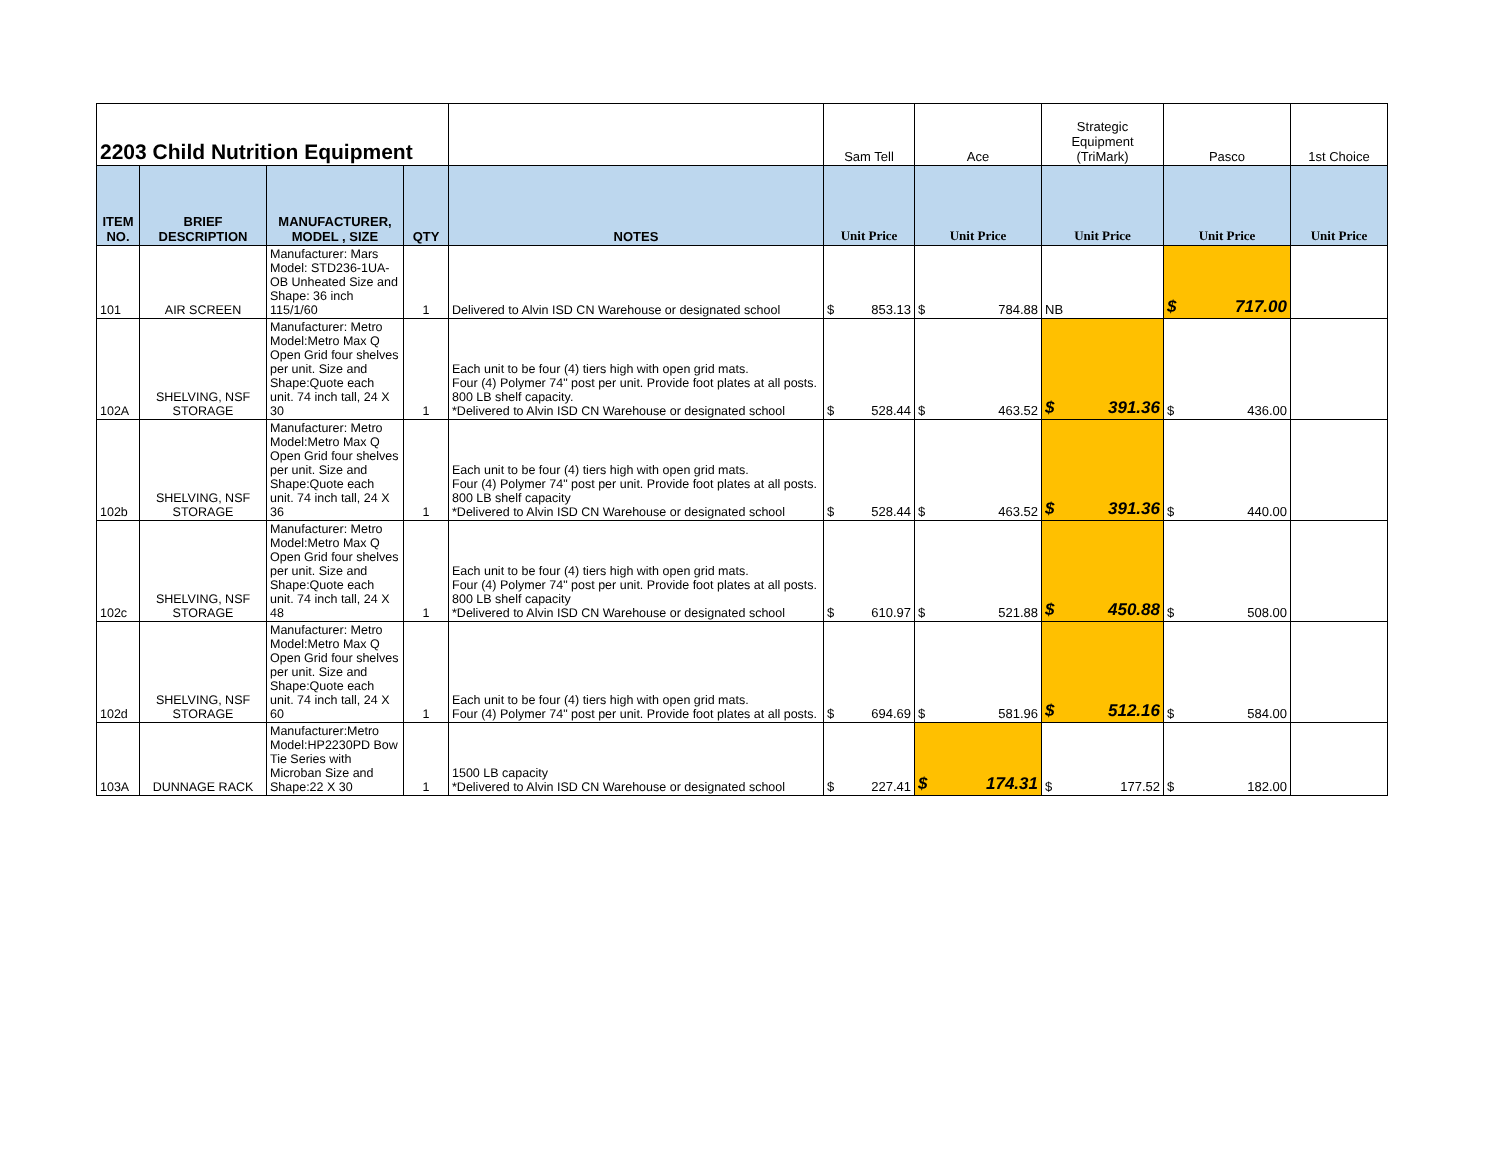| 2203 Child Nutrition Equipment | | | | | Sam Tell | Ace | Strategic Equipment (TriMark) | Pasco | 1st Choice |
| ITEM NO. | BRIEF DESCRIPTION | MANUFACTURER, MODEL , SIZE | QTY | NOTES | Unit Price | Unit Price | Unit Price | Unit Price | Unit Price |
| 101 | AIR SCREEN | Manufacturer: Mars Model: STD236-1UA-OB Unheated Size and Shape: 36 inch 115/1/60 | 1 | Delivered to Alvin ISD CN Warehouse or designated school | $ 853.13 | $ 784.88 | NB | $ 717.00 | |
| 102A | SHELVING, NSF STORAGE | Manufacturer: Metro Model:Metro Max Q Open Grid four shelves per unit. Size and Shape:Quote each unit. 74 inch tall, 24 X 30 | 1 | Each unit to be four (4) tiers high with open grid mats. Four (4) Polymer 74" post per unit. Provide foot plates at all posts. 800 LB shelf capacity. *Delivered to Alvin ISD CN Warehouse or designated school | $ 528.44 | $ 463.52 | $ 391.36 | $ 436.00 | |
| 102b | SHELVING, NSF STORAGE | Manufacturer: Metro Model:Metro Max Q Open Grid four shelves per unit. Size and Shape:Quote each unit. 74 inch tall, 24 X 36 | 1 | Each unit to be four (4) tiers high with open grid mats. Four (4) Polymer 74" post per unit. Provide foot plates at all posts. 800 LB shelf capacity *Delivered to Alvin ISD CN Warehouse or designated school | $ 528.44 | $ 463.52 | $ 391.36 | $ 440.00 | |
| 102c | SHELVING, NSF STORAGE | Manufacturer: Metro Model:Metro Max Q Open Grid four shelves per unit. Size and Shape:Quote each unit. 74 inch tall, 24 X 48 | 1 | Each unit to be four (4) tiers high with open grid mats. Four (4) Polymer 74" post per unit. Provide foot plates at all posts. 800 LB shelf capacity *Delivered to Alvin ISD CN Warehouse or designated school | $ 610.97 | $ 521.88 | $ 450.88 | $ 508.00 | |
| 102d | SHELVING, NSF STORAGE | Manufacturer: Metro Model:Metro Max Q Open Grid four shelves per unit. Size and Shape:Quote each unit. 74 inch tall, 24 X 60 | 1 | Each unit to be four (4) tiers high with open grid mats. Four (4) Polymer 74" post per unit. Provide foot plates at all posts. | $ 694.69 | $ 581.96 | $ 512.16 | $ 584.00 | |
| 103A | DUNNAGE RACK | Manufacturer:Metro Model:HP2230PD Bow Tie Series with Microban Size and Shape:22 X 30 | 1 | 1500 LB capacity *Delivered to Alvin ISD CN Warehouse or designated school | $ 227.41 | $ 174.31 | $ 177.52 | $ 182.00 | |